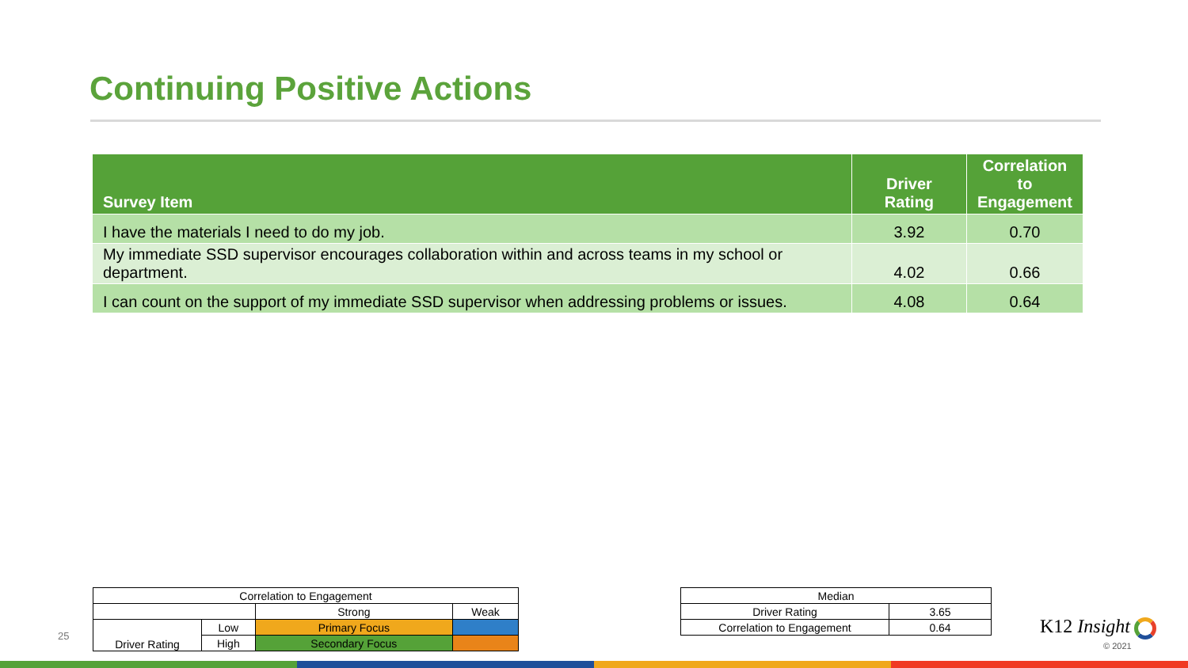Continuing Positive Actions
| Survey Item | Driver Rating | Correlation to Engagement |
| --- | --- | --- |
| I have the materials I need to do my job. | 3.92 | 0.70 |
| My immediate SSD supervisor encourages collaboration within and across teams in my school or department. | 4.02 | 0.66 |
| I can count on the support of my immediate SSD supervisor when addressing problems or issues. | 4.08 | 0.64 |
25
| Correlation to Engagement | | | |
| | | Strong | Weak |
| Driver Rating | Low | Primary Focus | |
| | High | Secondary Focus | |
| Median | |
| Driver Rating | 3.65 |
| Correlation to Engagement | 0.64 |
K12 Insight
© 2021